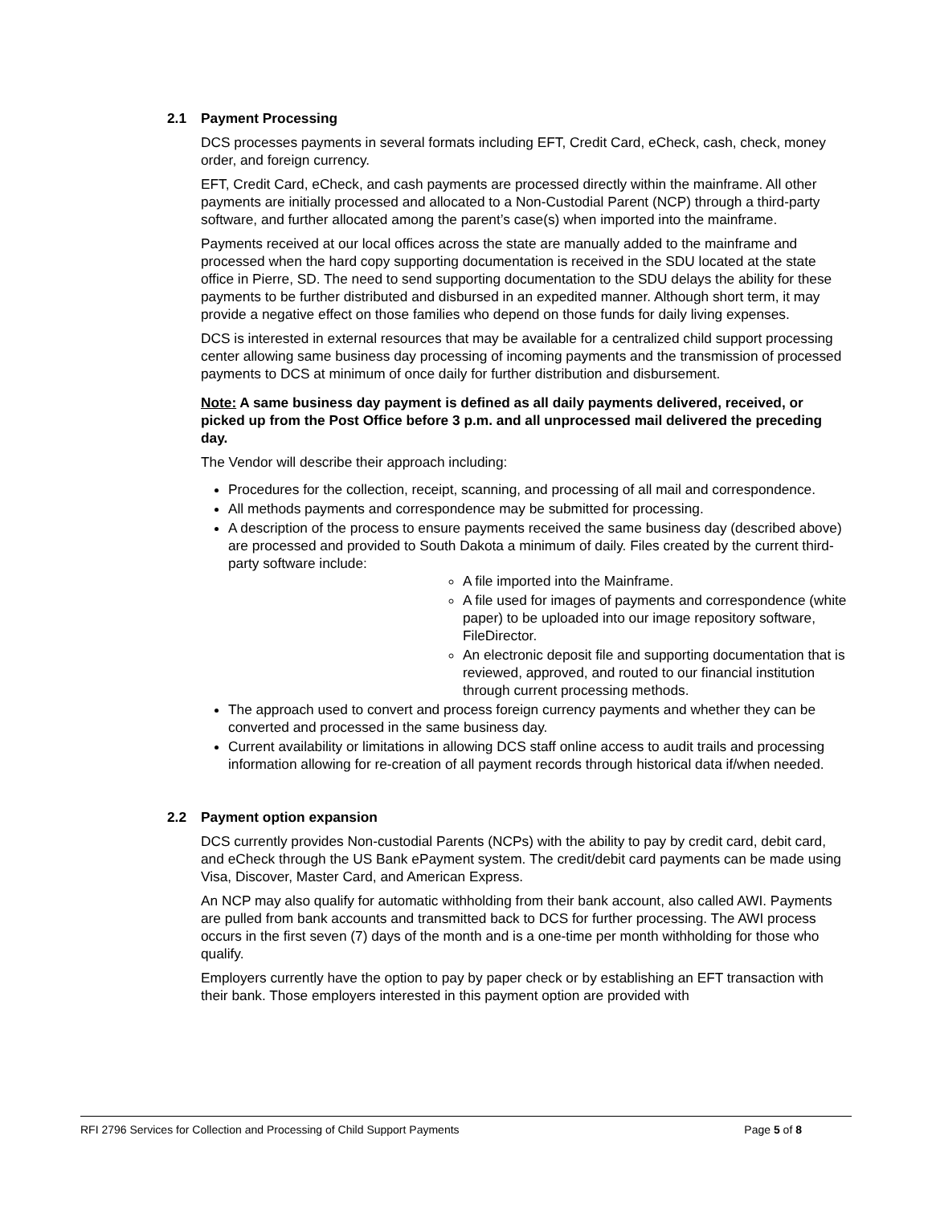2.1 Payment Processing
DCS processes payments in several formats including EFT, Credit Card, eCheck, cash, check, money order, and foreign currency.
EFT, Credit Card, eCheck, and cash payments are processed directly within the mainframe. All other payments are initially processed and allocated to a Non-Custodial Parent (NCP) through a third-party software, and further allocated among the parent’s case(s) when imported into the mainframe.
Payments received at our local offices across the state are manually added to the mainframe and processed when the hard copy supporting documentation is received in the SDU located at the state office in Pierre, SD. The need to send supporting documentation to the SDU delays the ability for these payments to be further distributed and disbursed in an expedited manner. Although short term, it may provide a negative effect on those families who depend on those funds for daily living expenses.
DCS is interested in external resources that may be available for a centralized child support processing center allowing same business day processing of incoming payments and the transmission of processed payments to DCS at minimum of once daily for further distribution and disbursement.
Note: A same business day payment is defined as all daily payments delivered, received, or picked up from the Post Office before 3 p.m. and all unprocessed mail delivered the preceding day.
The Vendor will describe their approach including:
Procedures for the collection, receipt, scanning, and processing of all mail and correspondence.
All methods payments and correspondence may be submitted for processing.
A description of the process to ensure payments received the same business day (described above) are processed and provided to South Dakota a minimum of daily. Files created by the current third-party software include:
A file imported into the Mainframe.
A file used for images of payments and correspondence (white paper) to be uploaded into our image repository software, FileDirector.
An electronic deposit file and supporting documentation that is reviewed, approved, and routed to our financial institution through current processing methods.
The approach used to convert and process foreign currency payments and whether they can be converted and processed in the same business day.
Current availability or limitations in allowing DCS staff online access to audit trails and processing information allowing for re-creation of all payment records through historical data if/when needed.
2.2 Payment option expansion
DCS currently provides Non-custodial Parents (NCPs) with the ability to pay by credit card, debit card, and eCheck through the US Bank ePayment system. The credit/debit card payments can be made using Visa, Discover, Master Card, and American Express.
An NCP may also qualify for automatic withholding from their bank account, also called AWI. Payments are pulled from bank accounts and transmitted back to DCS for further processing. The AWI process occurs in the first seven (7) days of the month and is a one-time per month withholding for those who qualify.
Employers currently have the option to pay by paper check or by establishing an EFT transaction with their bank. Those employers interested in this payment option are provided with
RFI 2796 Services for Collection and Processing of Child Support Payments Page 5 of 8